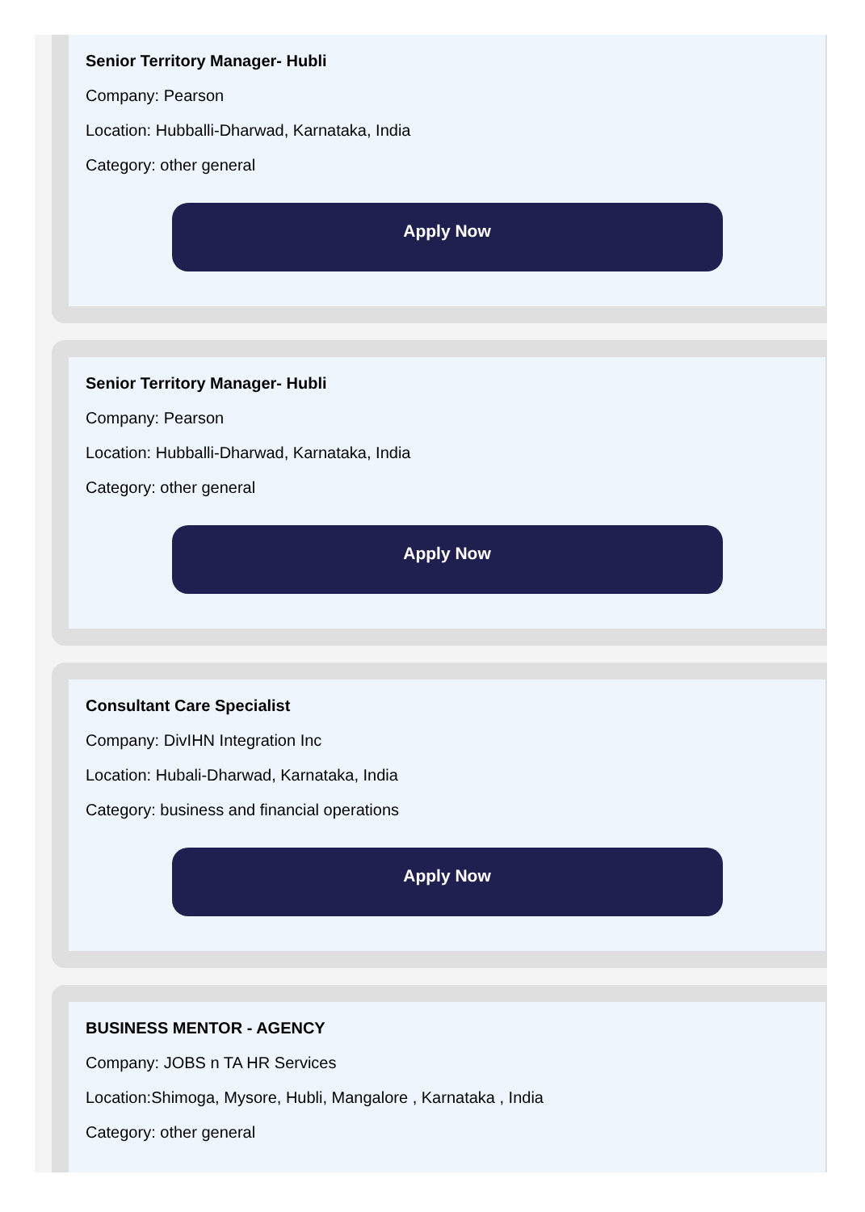Senior Territory Manager- Hubli
Company: Pearson
Location: Hubballi-Dharwad, Karnataka, India
Category: other general
Apply Now
Senior Territory Manager- Hubli
Company: Pearson
Location: Hubballi-Dharwad, Karnataka, India
Category: other general
Apply Now
Consultant Care Specialist
Company: DivIHN Integration Inc
Location: Hubali-Dharwad, Karnataka, India
Category: business and financial operations
Apply Now
BUSINESS MENTOR - AGENCY
Company: JOBS n TA HR Services
Location:Shimoga, Mysore, Hubli, Mangalore , Karnataka , India
Category: other general